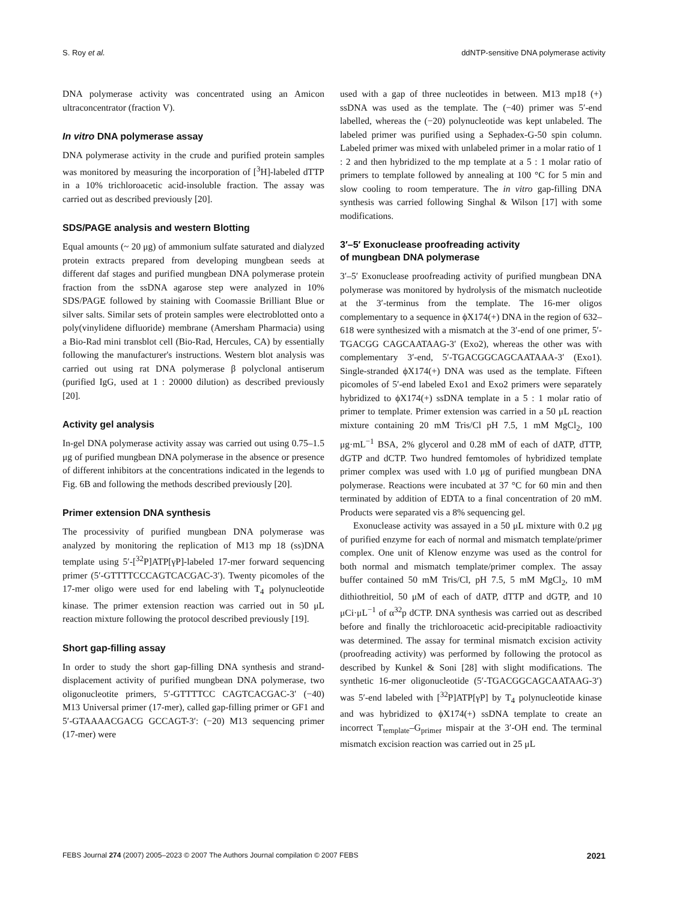S. Roy et al. ddNTP-sensitive DNA polymerase activity
DNA polymerase activity was concentrated using an Amicon ultraconcentrator (fraction V).
In vitro DNA polymerase assay
DNA polymerase activity in the crude and purified protein samples was monitored by measuring the incorporation of [<sup>3</sup>H]-labeled dTTP in a 10% trichloroacetic acid-insoluble fraction. The assay was carried out as described previously [20].
SDS/PAGE analysis and western Blotting
Equal amounts (~ 20 μg) of ammonium sulfate saturated and dialyzed protein extracts prepared from developing mungbean seeds at different daf stages and purified mungbean DNA polymerase protein fraction from the ssDNA agarose step were analyzed in 10% SDS/PAGE followed by staining with Coomassie Brilliant Blue or silver salts. Similar sets of protein samples were electroblotted onto a poly(vinylidene difluoride) membrane (Amersham Pharmacia) using a Bio-Rad mini transblot cell (Bio-Rad, Hercules, CA) by essentially following the manufacturer's instructions. Western blot analysis was carried out using rat DNA polymerase β polyclonal antiserum (purified IgG, used at 1 : 20000 dilution) as described previously [20].
Activity gel analysis
In-gel DNA polymerase activity assay was carried out using 0.75–1.5 μg of purified mungbean DNA polymerase in the absence or presence of different inhibitors at the concentrations indicated in the legends to Fig. 6B and following the methods described previously [20].
Primer extension DNA synthesis
The processivity of purified mungbean DNA polymerase was analyzed by monitoring the replication of M13 mp 18 (ss)DNA template using 5′-[<sup>32</sup>P]ATP[γP]-labeled 17-mer forward sequencing primer (5′-GTTTTCCCAGTCACGAC-3′). Twenty picomoles of the 17-mer oligo were used for end labeling with T<sub>4</sub> polynucleotide kinase. The primer extension reaction was carried out in 50 μL reaction mixture following the protocol described previously [19].
Short gap-filling assay
In order to study the short gap-filling DNA synthesis and strand-displacement activity of purified mungbean DNA polymerase, two oligonucleotite primers, 5′-GTTTTCC CAGTCACGAC-3′ (−40) M13 Universal primer (17-mer), called gap-filling primer or GF1 and 5′-GTAAAACGACG GCCAGT-3′: (−20) M13 sequencing primer (17-mer) were
used with a gap of three nucleotides in between. M13 mp18 (+) ssDNA was used as the template. The (−40) primer was 5′-end labelled, whereas the (−20) polynucleotide was kept unlabeled. The labeled primer was purified using a Sephadex-G-50 spin column. Labeled primer was mixed with unlabeled primer in a molar ratio of 1 : 2 and then hybridized to the mp template at a 5 : 1 molar ratio of primers to template followed by annealing at 100 °C for 5 min and slow cooling to room temperature. The in vitro gap-filling DNA synthesis was carried following Singhal & Wilson [17] with some modifications.
3′–5′ Exonuclease proofreading activity
of mungbean DNA polymerase
3′–5′ Exonuclease proofreading activity of purified mungbean DNA polymerase was monitored by hydrolysis of the mismatch nucleotide at the 3′-terminus from the template. The 16-mer oligos complementary to a sequence in ϕX174(+) DNA in the region of 632–618 were synthesized with a mismatch at the 3′-end of one primer, 5′-TGACGG CAGCAATAAG-3′ (Exo2), whereas the other was with complementary 3′-end, 5′-TGACGGCAGCAATAAA-3′ (Exo1). Single-stranded ϕX174(+) DNA was used as the template. Fifteen picomoles of 5′-end labeled Exo1 and Exo2 primers were separately hybridized to ϕX174(+) ssDNA template in a 5 : 1 molar ratio of primer to template. Primer extension was carried in a 50 μL reaction mixture containing 20 mM Tris/Cl pH 7.5, 1 mM MgCl<sub>2</sub>, 100 μg·mL<sup>−1</sup> BSA, 2% glycerol and 0.28 mM of each of dATP, dTTP, dGTP and dCTP. Two hundred femtomoles of hybridized template primer complex was used with 1.0 μg of purified mungbean DNA polymerase. Reactions were incubated at 37 °C for 60 min and then terminated by addition of EDTA to a final concentration of 20 mM. Products were separated vis a 8% sequencing gel.
Exonuclease activity was assayed in a 50 μL mixture with 0.2 μg of purified enzyme for each of normal and mismatch template/primer complex. One unit of Klenow enzyme was used as the control for both normal and mismatch template/primer complex. The assay buffer contained 50 mM Tris/Cl, pH 7.5, 5 mM MgCl<sub>2</sub>, 10 mM dithiothreitiol, 50 μM of each of dATP, dTTP and dGTP, and 10 μCi·μL<sup>−1</sup> of α<sup>32</sup>p dCTP. DNA synthesis was carried out as described before and finally the trichloroacetic acid-precipitable radioactivity was determined. The assay for terminal mismatch excision activity (proofreading activity) was performed by following the protocol as described by Kunkel & Soni [28] with slight modifications. The synthetic 16-mer oligonucleotide (5′-TGACGGCAGCAATAAG-3′) was 5′-end labeled with [<sup>32</sup>P]ATP[γP] by T<sub>4</sub> polynucleotide kinase and was hybridized to ϕX174(+) ssDNA template to create an incorrect T<sub>template</sub>–G<sub>primer</sub> mispair at the 3′-OH end. The terminal mismatch excision reaction was carried out in 25 μL
FEBS Journal 274 (2007) 2005–2023 © 2007 The Authors Journal compilation © 2007 FEBS 2021